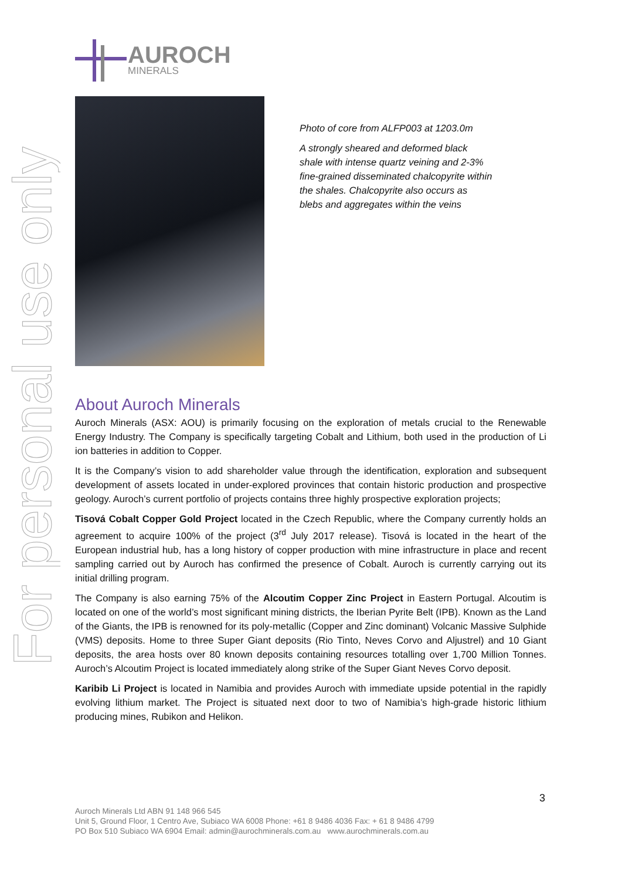For personal use only
AUROCH
MINERALS
Photo of core from ALFP003 at 1203.0m
A strongly sheared and deformed black shale with intense quartz veining and 2-3% fine-grained disseminated chalcopyrite within the shales. Chalcopyrite also occurs as blebs and aggregates within the veins
About Auroch Minerals
Auroch Minerals (ASX: AOU) is primarily focusing on the exploration of metals crucial to the Renewable Energy Industry. The Company is specifically targeting Cobalt and Lithium, both used in the production of Li ion batteries in addition to Copper.
It is the Company’s vision to add shareholder value through the identification, exploration and subsequent development of assets located in under-explored provinces that contain historic production and prospective geology. Auroch’s current portfolio of projects contains three highly prospective exploration projects;
Tisová Cobalt Copper Gold Project located in the Czech Republic, where the Company currently holds an agreement to acquire 100% of the project (3<sup>rd</sup> July 2017 release). Tisová is located in the heart of the European industrial hub, has a long history of copper production with mine infrastructure in place and recent sampling carried out by Auroch has confirmed the presence of Cobalt. Auroch is currently carrying out its initial drilling program.
The Company is also earning 75% of the Alcoutim Copper Zinc Project in Eastern Portugal. Alcoutim is located on one of the world’s most significant mining districts, the Iberian Pyrite Belt (IPB). Known as the Land of the Giants, the IPB is renowned for its poly-metallic (Copper and Zinc dominant) Volcanic Massive Sulphide (VMS) deposits. Home to three Super Giant deposits (Rio Tinto, Neves Corvo and Aljustrel) and 10 Giant deposits, the area hosts over 80 known deposits containing resources totalling over 1,700 Million Tonnes. Auroch’s Alcoutim Project is located immediately along strike of the Super Giant Neves Corvo deposit.
Karibib Li Project is located in Namibia and provides Auroch with immediate upside potential in the rapidly evolving lithium market. The Project is situated next door to two of Namibia’s high-grade historic lithium producing mines, Rubikon and Helikon.
3
Auroch Minerals Ltd ABN 91 148 966 545
Unit 5, Ground Floor, 1 Centro Ave, Subiaco WA 6008 Phone: +61 8 9486 4036 Fax: + 61 8 9486 4799
PO Box 510 Subiaco WA 6904 Email: admin@aurochminerals.com.au www.aurochminerals.com.au